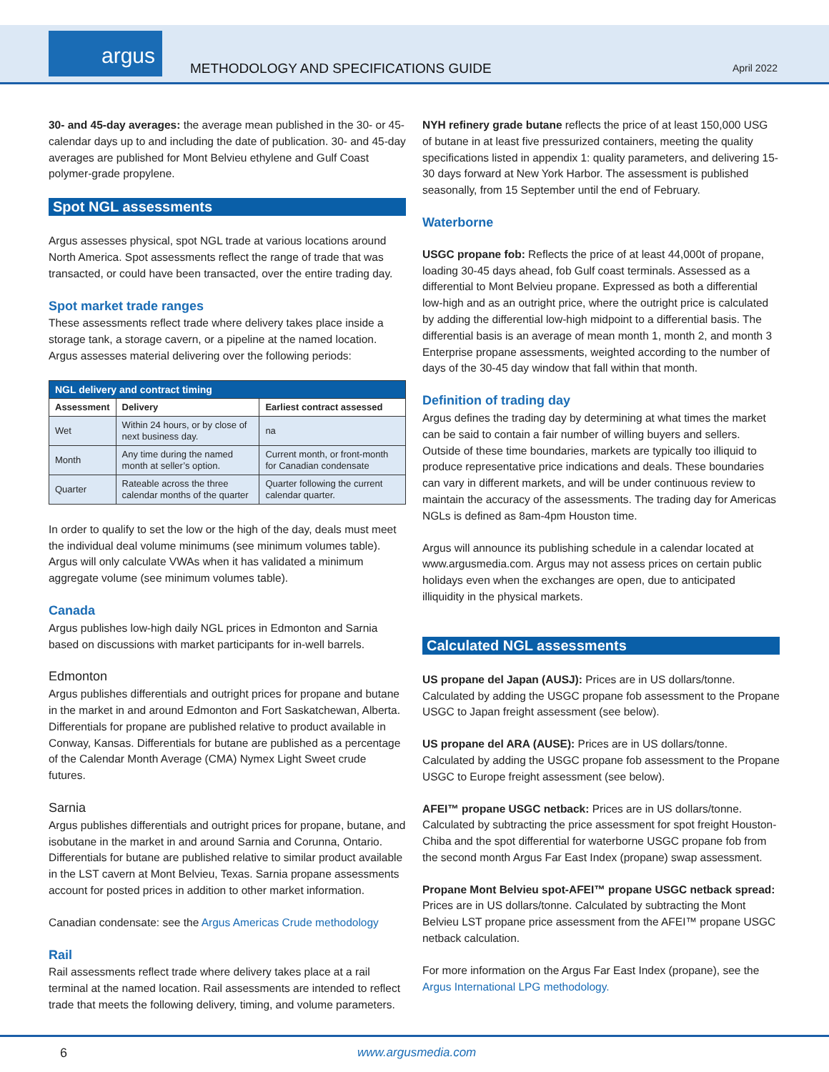argus
METHODOLOGY AND SPECIFICATIONS GUIDE
April 2022
30- and 45-day averages: the average mean published in the 30- or 45- calendar days up to and including the date of publication. 30- and 45-day averages are published for Mont Belvieu ethylene and Gulf Coast polymer-grade propylene.
Spot NGL assessments
Argus assesses physical, spot NGL trade at various locations around North America. Spot assessments reflect the range of trade that was transacted, or could have been transacted, over the entire trading day.
Spot market trade ranges
These assessments reflect trade where delivery takes place inside a storage tank, a storage cavern, or a pipeline at the named location. Argus assesses material delivering over the following periods:
| NGL delivery and contract timing | | |
| --- | --- | --- |
| Assessment | Delivery | Earliest contract assessed |
| Wet | Within 24 hours, or by close of next business day. | na |
| Month | Any time during the named month at seller’s option. | Current month, or front-month for Canadian condensate |
| Quarter | Rateable across the three calendar months of the quarter | Quarter following the current calendar quarter. |
In order to qualify to set the low or the high of the day, deals must meet the individual deal volume minimums (see minimum volumes table). Argus will only calculate VWAs when it has validated a minimum aggregate volume (see minimum volumes table).
Canada
Argus publishes low-high daily NGL prices in Edmonton and Sarnia based on discussions with market participants for in-well barrels.
Edmonton
Argus publishes differentials and outright prices for propane and butane in the market in and around Edmonton and Fort Saskatchewan, Alberta. Differentials for propane are published relative to product available in Conway, Kansas. Differentials for butane are published as a percentage of the Calendar Month Average (CMA) Nymex Light Sweet crude futures.
Sarnia
Argus publishes differentials and outright prices for propane, butane, and isobutane in the market in and around Sarnia and Corunna, Ontario. Differentials for butane are published relative to similar product available in the LST cavern at Mont Belvieu, Texas. Sarnia propane assessments account for posted prices in addition to other market information.
Canadian condensate: see the Argus Americas Crude methodology
Rail
Rail assessments reflect trade where delivery takes place at a rail terminal at the named location. Rail assessments are intended to reflect trade that meets the following delivery, timing, and volume parameters.
NYH refinery grade butane reflects the price of at least 150,000 USG of butane in at least five pressurized containers, meeting the quality specifications listed in appendix 1: quality parameters, and delivering 15-30 days forward at New York Harbor. The assessment is published seasonally, from 15 September until the end of February.
Waterborne
USGC propane fob: Reflects the price of at least 44,000t of propane, loading 30-45 days ahead, fob Gulf coast terminals. Assessed as a differential to Mont Belvieu propane. Expressed as both a differential low-high and as an outright price, where the outright price is calculated by adding the differential low-high midpoint to a differential basis. The differential basis is an average of mean month 1, month 2, and month 3 Enterprise propane assessments, weighted according to the number of days of the 30-45 day window that fall within that month.
Definition of trading day
Argus defines the trading day by determining at what times the market can be said to contain a fair number of willing buyers and sellers. Outside of these time boundaries, markets are typically too illiquid to produce representative price indications and deals. These boundaries can vary in different markets, and will be under continuous review to maintain the accuracy of the assessments. The trading day for Americas NGLs is defined as 8am-4pm Houston time.
Argus will announce its publishing schedule in a calendar located at www.argusmedia.com. Argus may not assess prices on certain public holidays even when the exchanges are open, due to anticipated illiquidity in the physical markets.
Calculated NGL assessments
US propane del Japan (AUSJ): Prices are in US dollars/tonne. Calculated by adding the USGC propane fob assessment to the Propane USGC to Japan freight assessment (see below).
US propane del ARA (AUSE): Prices are in US dollars/tonne. Calculated by adding the USGC propane fob assessment to the Propane USGC to Europe freight assessment (see below).
AFEI™ propane USGC netback: Prices are in US dollars/tonne. Calculated by subtracting the price assessment for spot freight Houston-Chiba and the spot differential for waterborne USGC propane fob from the second month Argus Far East Index (propane) swap assessment.
Propane Mont Belvieu spot-AFEI™ propane USGC netback spread: Prices are in US dollars/tonne. Calculated by subtracting the Mont Belvieu LST propane price assessment from the AFEI™ propane USGC netback calculation.
For more information on the Argus Far East Index (propane), see the Argus International LPG methodology.
6 www.argusmedia.com